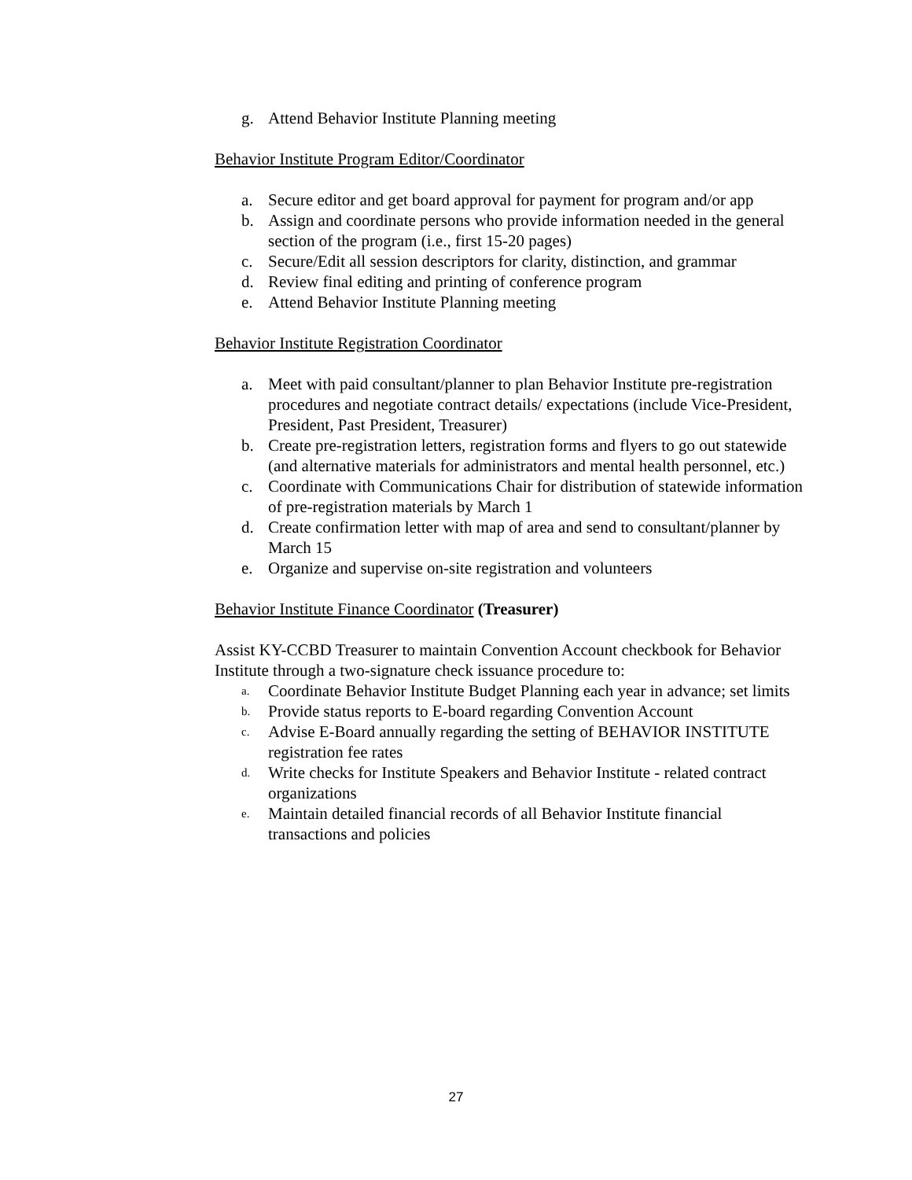g. Attend Behavior Institute Planning meeting
Behavior Institute Program Editor/Coordinator
a. Secure editor and get board approval for payment for program and/or app
b. Assign and coordinate persons who provide information needed in the general section of the program (i.e., first 15-20 pages)
c. Secure/Edit all session descriptors for clarity, distinction, and grammar
d. Review final editing and printing of conference program
e. Attend Behavior Institute Planning meeting
Behavior Institute Registration Coordinator
a. Meet with paid consultant/planner to plan Behavior Institute pre-registration procedures and negotiate contract details/ expectations (include Vice-President, President, Past President, Treasurer)
b. Create pre-registration letters, registration forms and flyers to go out statewide (and alternative materials for administrators and mental health personnel, etc.)
c. Coordinate with Communications Chair for distribution of statewide information of pre-registration materials by March 1
d. Create confirmation letter with map of area and send to consultant/planner by March 15
e. Organize and supervise on-site registration and volunteers
Behavior Institute Finance Coordinator (Treasurer)
Assist KY-CCBD Treasurer to maintain Convention Account checkbook for Behavior Institute through a two-signature check issuance procedure to:
a. Coordinate Behavior Institute Budget Planning each year in advance; set limits
b. Provide status reports to E-board regarding Convention Account
c. Advise E-Board annually regarding the setting of BEHAVIOR INSTITUTE registration fee rates
d. Write checks for Institute Speakers and Behavior Institute - related contract organizations
e. Maintain detailed financial records of all Behavior Institute financial transactions and policies
27